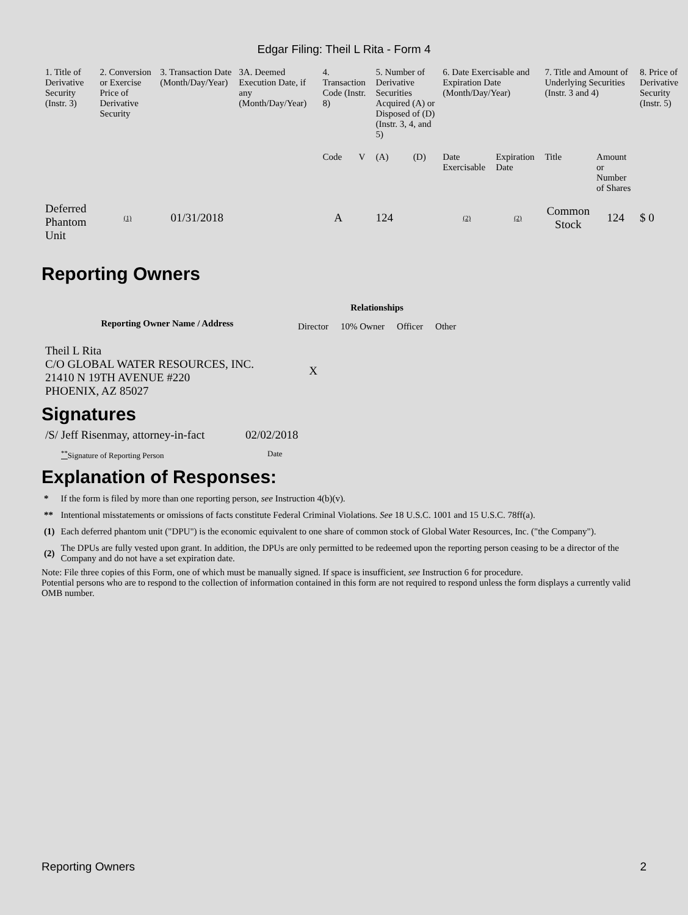Edgar Filing: Theil L Rita - Form 4
| 1. Title of Derivative Security (Instr. 3) | 2. Conversion or Exercise Price of Derivative Security | 3. Transaction Date (Month/Day/Year) | 3A. Deemed Execution Date, if any (Month/Day/Year) | 4. Transaction Code (Instr. 8) | | 5. Number of Derivative Securities Acquired (A) or Disposed of (D) (Instr. 3, 4, and 5) | | 6. Date Exercisable and Expiration Date (Month/Day/Year) | | 7. Title and Amount of Underlying Securities (Instr. 3 and 4) | | 8. Price of Derivative Security (Instr. 5) |
| --- | --- | --- | --- | --- | --- | --- | --- | --- | --- | --- | --- | --- |
| | | | | Code | V | (A) | (D) | Date Exercisable | Expiration Date | Title | Amount or Number of Shares | |
| Deferred Phantom Unit | (1) | 01/31/2018 | | A | | 124 | | (2) | (2) | Common Stock | 124 | $ 0 |
Reporting Owners
| Reporting Owner Name / Address | Relationships | | | |
| --- | --- | --- | --- | --- |
| | Director | 10% Owner | Officer | Other |
| Theil L Rita C/O GLOBAL WATER RESOURCES, INC. 21410 N 19TH AVENUE #220 PHOENIX, AZ 85027 | X | | | |
Signatures
| /S/ Jeff Risenmay, attorney-in-fact | 02/02/2018 |
| <sup>**</sup> Signature of Reporting Person | Date |
Explanation of Responses:
| * | If the form is filed by more than one reporting person, see Instruction 4(b)(v). |
| ** | Intentional misstatements or omissions of facts constitute Federal Criminal Violations. See 18 U.S.C. 1001 and 15 U.S.C. 78ff(a). |
| (1) | Each deferred phantom unit ("DPU") is the economic equivalent to one share of common stock of Global Water Resources, Inc. ("the Company"). |
| (2) | The DPUs are fully vested upon grant. In addition, the DPUs are only permitted to be redeemed upon the reporting person ceasing to be a director of the Company and do not have a set expiration date. |
Note: File three copies of this Form, one of which must be manually signed. If space is insufficient, see Instruction 6 for procedure.
Potential persons who are to respond to the collection of information contained in this form are not required to respond unless the form displays a currently valid OMB number.
Reporting Owners 2